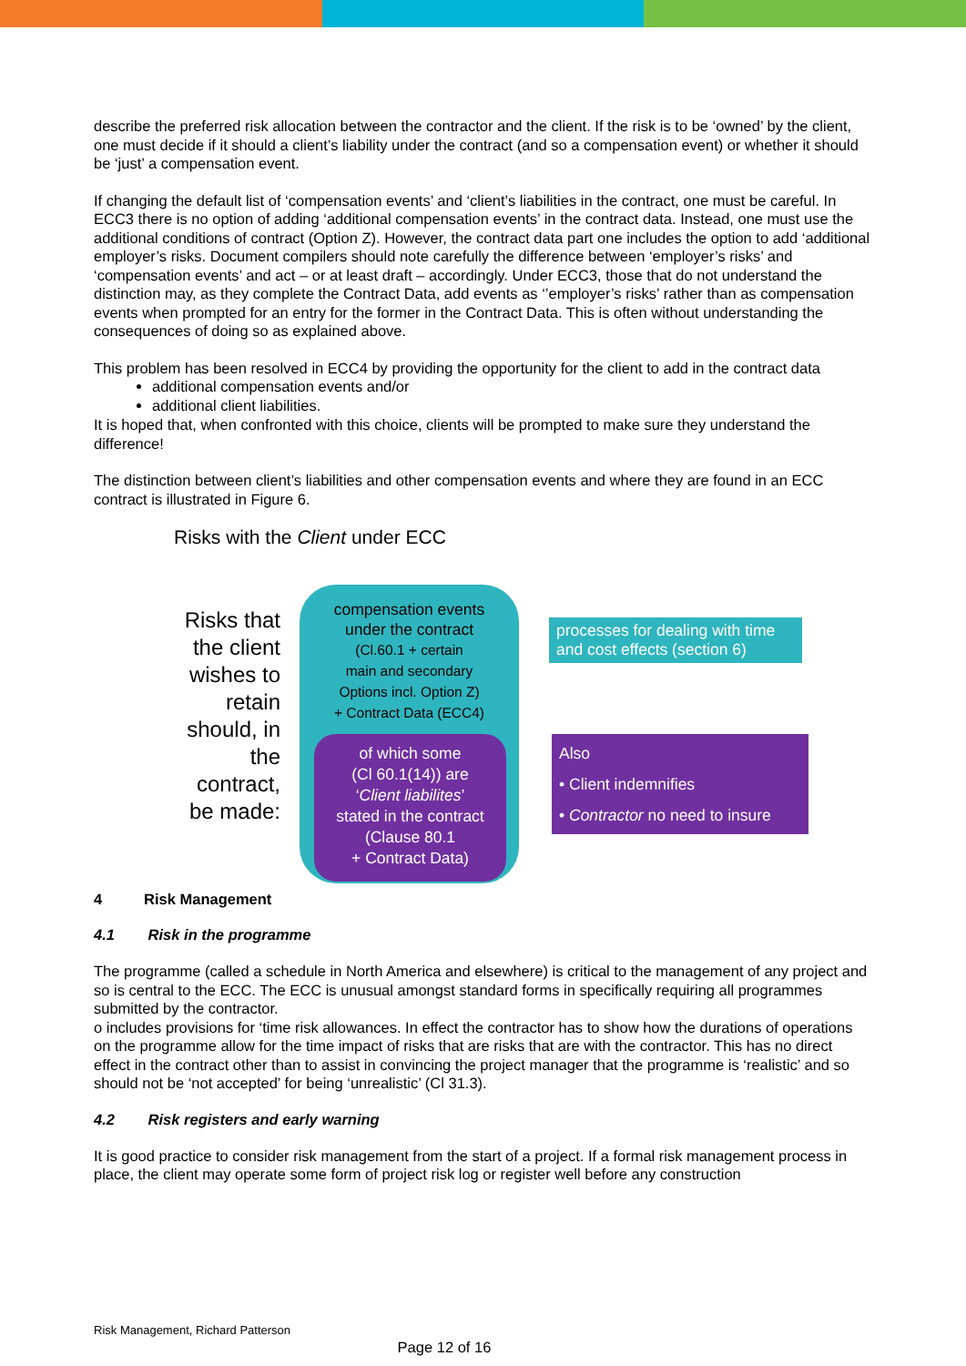describe the preferred risk allocation between the contractor and the client. If the risk is to be ‘owned’ by the client, one must decide if it should a client’s liability under the contract (and so a compensation event) or whether it should be ‘just’ a compensation event.
If changing the default list of ‘compensation events’ and ‘client’s liabilities in the contract, one must be careful. In ECC3 there is no option of adding ‘additional compensation events’ in the contract data. Instead, one must use the additional conditions of contract (Option Z). However, the contract data part one includes the option to add ‘additional employer’s risks. Document compilers should note carefully the difference between ‘employer’s risks’ and ‘compensation events’ and act – or at least draft – accordingly. Under ECC3, those that do not understand the distinction may, as they complete the Contract Data, add events as ‘’employer’s risks’ rather than as compensation events when prompted for an entry for the former in the Contract Data. This is often without understanding the consequences of doing so as explained above.
This problem has been resolved in ECC4 by providing the opportunity for the client to add in the contract data
additional compensation events and/or
additional client liabilities.
It is hoped that, when confronted with this choice, clients will be prompted to make sure they understand the difference!
The distinction between client’s liabilities and other compensation events and where they are found in an ECC contract is illustrated in Figure 6.
Risks with the Client under ECC
Risks that the client wishes to retain should, in the contract, be made:
compensation events
under the contract
(Cl.60.1 + certain
main and secondary
Options incl. Option Z)
+ Contract Data (ECC4)
of which some
(Cl 60.1(14)) are
‘Client liabilites’
stated in the contract
(Clause 80.1
+ Contract Data)
processes for dealing with time and cost effects (section 6)
Also
• Client indemnifies
• Contractor no need to insure
4 Risk Management
4.1 Risk in the programme
The programme (called a schedule in North America and elsewhere) is critical to the management of any project and so is central to the ECC. The ECC is unusual amongst standard forms in specifically requiring all programmes submitted by the contractor.
o includes provisions for ‘time risk allowances. In effect the contractor has to show how the durations of operations on the programme allow for the time impact of risks that are risks that are with the contractor. This has no direct effect in the contract other than to assist in convincing the project manager that the programme is ‘realistic’ and so should not be ‘not accepted’ for being ‘unrealistic’ (Cl 31.3).
4.2 Risk registers and early warning
It is good practice to consider risk management from the start of a project. If a formal risk management process in place, the client may operate some form of project risk log or register well before any construction
Risk Management, Richard Patterson
Page 12 of 16